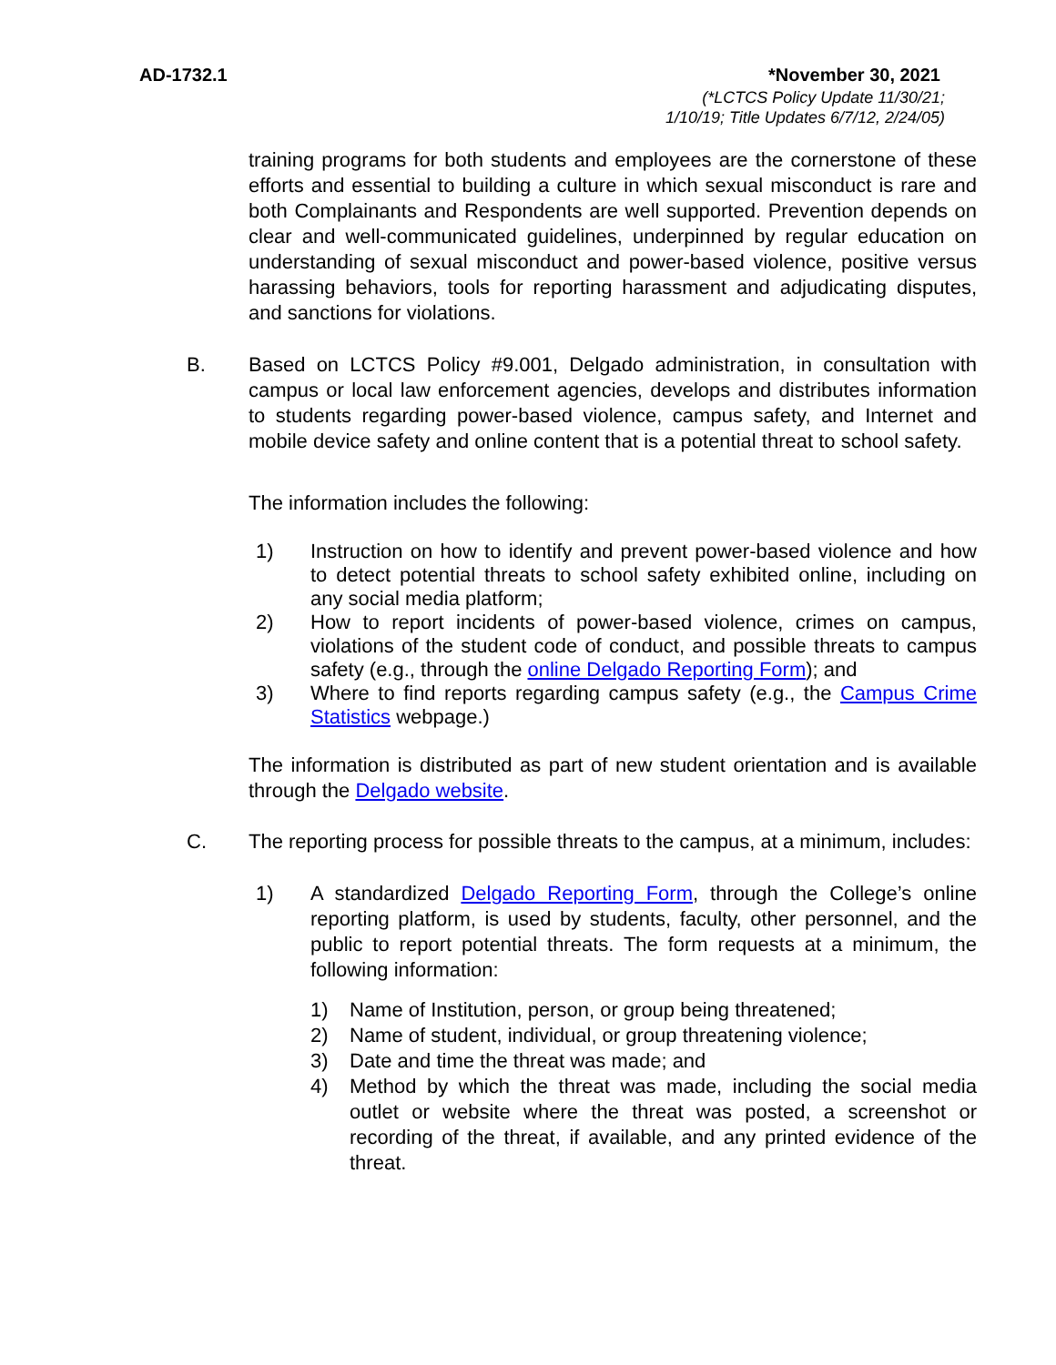AD-1732.1 *November 30, 2021
(*LCTCS Policy Update 11/30/21;
1/10/19; Title Updates 6/7/12, 2/24/05)
training programs for both students and employees are the cornerstone of these efforts and essential to building a culture in which sexual misconduct is rare and both Complainants and Respondents are well supported. Prevention depends on clear and well-communicated guidelines, underpinned by regular education on understanding of sexual misconduct and power-based violence, positive versus harassing behaviors, tools for reporting harassment and adjudicating disputes, and sanctions for violations.
B. Based on LCTCS Policy #9.001, Delgado administration, in consultation with campus or local law enforcement agencies, develops and distributes information to students regarding power-based violence, campus safety, and Internet and mobile device safety and online content that is a potential threat to school safety.
The information includes the following:
1) Instruction on how to identify and prevent power-based violence and how to detect potential threats to school safety exhibited online, including on any social media platform;
2) How to report incidents of power-based violence, crimes on campus, violations of the student code of conduct, and possible threats to campus safety (e.g., through the online Delgado Reporting Form); and
3) Where to find reports regarding campus safety (e.g., the Campus Crime Statistics webpage.)
The information is distributed as part of new student orientation and is available through the Delgado website.
C. The reporting process for possible threats to the campus, at a minimum, includes:
1) A standardized Delgado Reporting Form, through the College’s online reporting platform, is used by students, faculty, other personnel, and the public to report potential threats. The form requests at a minimum, the following information:
1) Name of Institution, person, or group being threatened;
2) Name of student, individual, or group threatening violence;
3) Date and time the threat was made; and
4) Method by which the threat was made, including the social media outlet or website where the threat was posted, a screenshot or recording of the threat, if available, and any printed evidence of the threat.